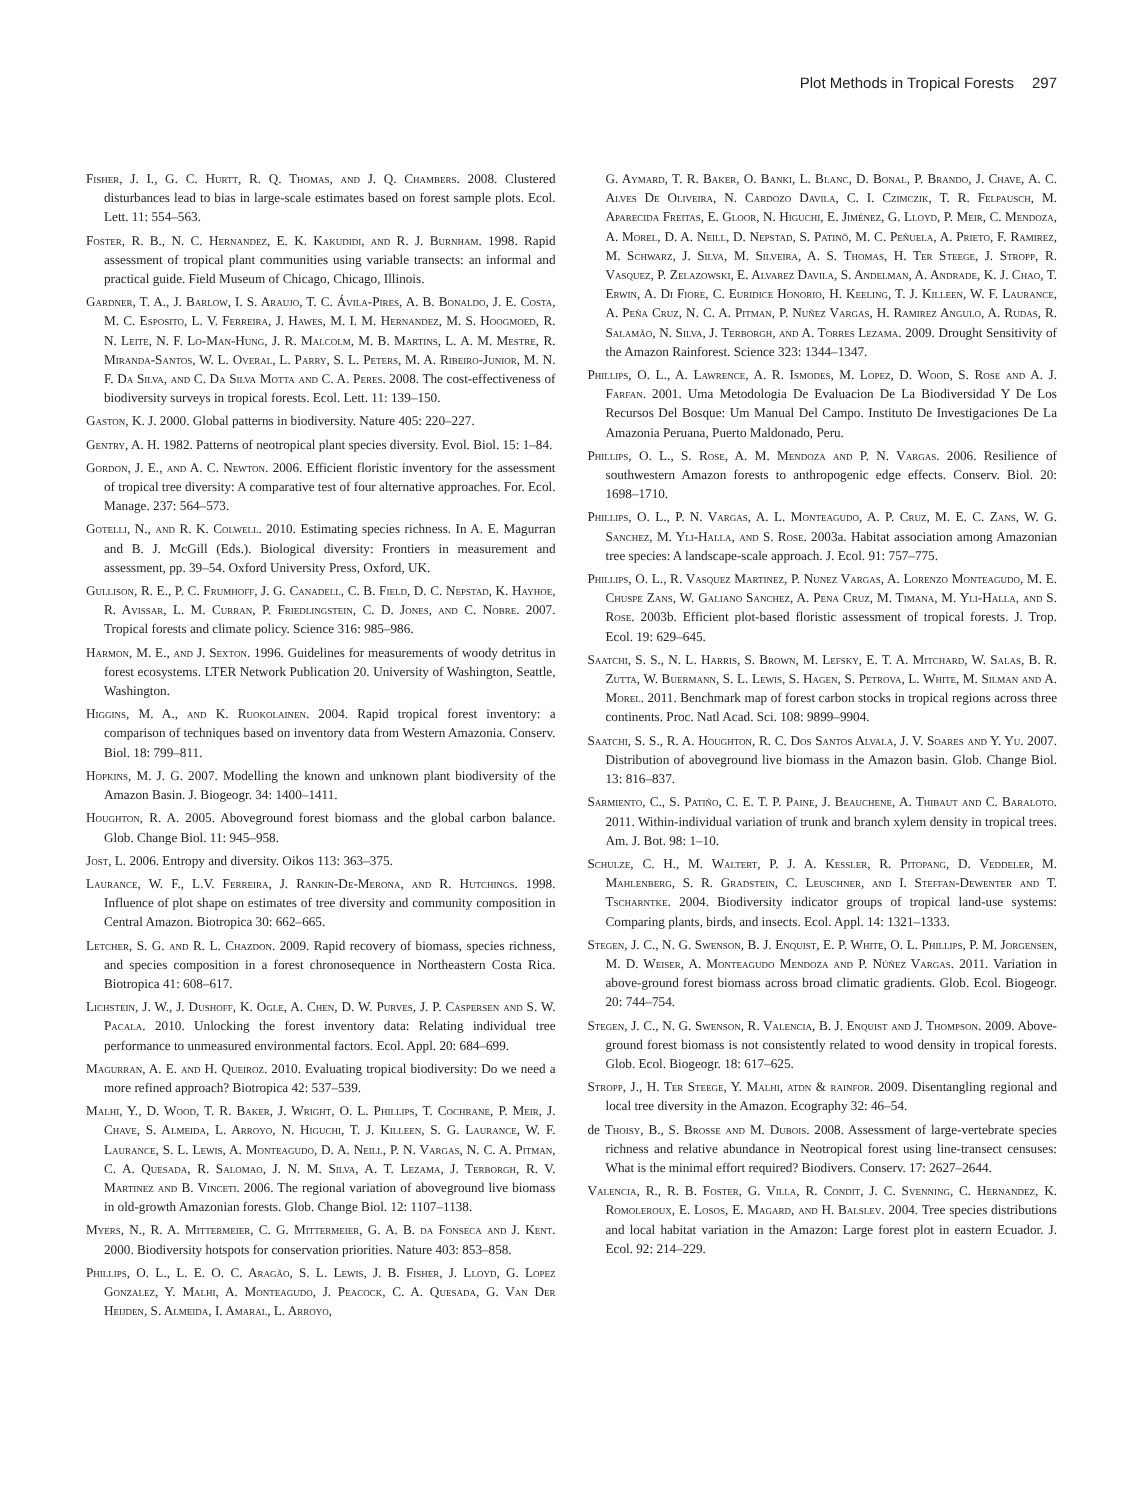Plot Methods in Tropical Forests 297
Fisher, J. I., G. C. Hurtt, R. Q. Thomas, and J. Q. Chambers. 2008. Clustered disturbances lead to bias in large-scale estimates based on forest sample plots. Ecol. Lett. 11: 554–563.
Foster, R. B., N. C. Hernandez, E. K. Kakudidi, and R. J. Burnham. 1998. Rapid assessment of tropical plant communities using variable transects: an informal and practical guide. Field Museum of Chicago, Chicago, Illinois.
Gardner, T. A., J. Barlow, I. S. Araujo, T. C. Ávila-Pires, A. B. Bonaldo, J. E. Costa, M. C. Esposito, L. V. Ferreira, J. Hawes, M. I. M. Hernandez, M. S. Hoogmoed, R. N. Leite, N. F. Lo-Man-Hung, J. R. Malcolm, M. B. Martins, L. A. M. Mestre, R. Miranda-Santos, W. L. Overal, L. Parry, S. L. Peters, M. A. Ribeiro-Junior, M. N. F. Da Silva, and C. Da Silva Motta and C. A. Peres. 2008. The cost-effectiveness of biodiversity surveys in tropical forests. Ecol. Lett. 11: 139–150.
Gaston, K. J. 2000. Global patterns in biodiversity. Nature 405: 220–227.
Gentry, A. H. 1982. Patterns of neotropical plant species diversity. Evol. Biol. 15: 1–84.
Gordon, J. E., and A. C. Newton. 2006. Efficient floristic inventory for the assessment of tropical tree diversity: A comparative test of four alternative approaches. For. Ecol. Manage. 237: 564–573.
Gotelli, N., and R. K. Colwell. 2010. Estimating species richness. In A. E. Magurran and B. J. McGill (Eds.). Biological diversity: Frontiers in measurement and assessment, pp. 39–54. Oxford University Press, Oxford, UK.
Gullison, R. E., P. C. Frumhoff, J. G. Canadell, C. B. Field, D. C. Nepstad, K. Hayhoe, R. Avissar, L. M. Curran, P. Friedlingstein, C. D. Jones, and C. Nobre. 2007. Tropical forests and climate policy. Science 316: 985–986.
Harmon, M. E., and J. Sexton. 1996. Guidelines for measurements of woody detritus in forest ecosystems. LTER Network Publication 20. University of Washington, Seattle, Washington.
Higgins, M. A., and K. Ruokolainen. 2004. Rapid tropical forest inventory: a comparison of techniques based on inventory data from Western Amazonia. Conserv. Biol. 18: 799–811.
Hopkins, M. J. G. 2007. Modelling the known and unknown plant biodiversity of the Amazon Basin. J. Biogeogr. 34: 1400–1411.
Houghton, R. A. 2005. Aboveground forest biomass and the global carbon balance. Glob. Change Biol. 11: 945–958.
Jost, L. 2006. Entropy and diversity. Oikos 113: 363–375.
Laurance, W. F., L.V. Ferreira, J. Rankin-De-Merona, and R. Hutchings. 1998. Influence of plot shape on estimates of tree diversity and community composition in Central Amazon. Biotropica 30: 662–665.
Letcher, S. G. and R. L. Chazdon. 2009. Rapid recovery of biomass, species richness, and species composition in a forest chronosequence in Northeastern Costa Rica. Biotropica 41: 608–617.
Lichstein, J. W., J. Dushoff, K. Ogle, A. Chen, D. W. Purves, J. P. Caspersen and S. W. Pacala. 2010. Unlocking the forest inventory data: Relating individual tree performance to unmeasured environmental factors. Ecol. Appl. 20: 684–699.
Magurran, A. E. and H. Queiroz. 2010. Evaluating tropical biodiversity: Do we need a more refined approach? Biotropica 42: 537–539.
Malhi, Y., D. Wood, T. R. Baker, J. Wright, O. L. Phillips, T. Cochrane, P. Meir, J. Chave, S. Almeida, L. Arroyo, N. Higuchi, T. J. Killeen, S. G. Laurance, W. F. Laurance, S. L. Lewis, A. Monteagudo, D. A. Neill, P. N. Vargas, N. C. A. Pitman, C. A. Quesada, R. Salomao, J. N. M. Silva, A. T. Lezama, J. Terborgh, R. V. Martinez and B. Vinceti. 2006. The regional variation of aboveground live biomass in old-growth Amazonian forests. Glob. Change Biol. 12: 1107–1138.
Myers, N., R. A. Mittermeier, C. G. Mittermeier, G. A. B. da Fonseca and J. Kent. 2000. Biodiversity hotspots for conservation priorities. Nature 403: 853–858.
Phillips, O. L., L. E. O. C. Aragão, S. L. Lewis, J. B. Fisher, J. Lloyd, G. Lopez Gonzalez, Y. Malhi, A. Monteagudo, J. Peacock, C. A. Quesada, G. Van Der Heijden, S. Almeida, I. Amaral, L. Arroyo,
G. Aymard, T. R. Baker, O. Banki, L. Blanc, D. Bonal, P. Brando, J. Chave, A. C. Alves De Oliveira, N. Cardozo Davila, C. I. Czimczik, T. R. Felpausch, M. Aparecida Freitas, E. Gloor, N. Higuchi, E. Jiménez, G. Lloyd, P. Meir, C. Mendoza, A. Morel, D. A. Neill, D. Nepstad, S. Patinõ, M. C. Peñuela, A. Prieto, F. Ramirez, M. Schwarz, J. Silva, M. Silveira, A. S. Thomas, H. Ter Steege, J. Stropp, R. Vasquez, P. Zelazowski, E. Alvarez Davila, S. Andelman, A. Andrade, K. J. Chao, T. Erwin, A. Di Fiore, C. Euridice Honorio, H. Keeling, T. J. Killeen, W. F. Laurance, A. Peña Cruz, N. C. A. Pitman, P. Nuñez Vargas, H. Ramirez Angulo, A. Rudas, R. Salamão, N. Silva, J. Terborgh, and A. Torres Lezama. 2009. Drought Sensitivity of the Amazon Rainforest. Science 323: 1344–1347.
Phillips, O. L., A. Lawrence, A. R. Ismodes, M. Lopez, D. Wood, S. Rose and A. J. Farfan. 2001. Uma Metodologia De Evaluacion De La Biodiversidad Y De Los Recursos Del Bosque: Um Manual Del Campo. Instituto De Investigaciones De La Amazonia Peruana, Puerto Maldonado, Peru.
Phillips, O. L., S. Rose, A. M. Mendoza and P. N. Vargas. 2006. Resilience of southwestern Amazon forests to anthropogenic edge effects. Conserv. Biol. 20: 1698–1710.
Phillips, O. L., P. N. Vargas, A. L. Monteagudo, A. P. Cruz, M. E. C. Zans, W. G. Sanchez, M. Yli-Halla, and S. Rose. 2003a. Habitat association among Amazonian tree species: A landscape-scale approach. J. Ecol. 91: 757–775.
Phillips, O. L., R. Vasquez Martinez, P. Nunez Vargas, A. Lorenzo Monteagudo, M. E. Chuspe Zans, W. Galiano Sanchez, A. Pena Cruz, M. Timana, M. Yli-Halla, and S. Rose. 2003b. Efficient plot-based floristic assessment of tropical forests. J. Trop. Ecol. 19: 629–645.
Saatchi, S. S., N. L. Harris, S. Brown, M. Lefsky, E. T. A. Mitchard, W. Salas, B. R. Zutta, W. Buermann, S. L. Lewis, S. Hagen, S. Petrova, L. White, M. Silman and A. Morel. 2011. Benchmark map of forest carbon stocks in tropical regions across three continents. Proc. Natl Acad. Sci. 108: 9899–9904.
Saatchi, S. S., R. A. Houghton, R. C. Dos Santos Alvala, J. V. Soares and Y. Yu. 2007. Distribution of aboveground live biomass in the Amazon basin. Glob. Change Biol. 13: 816–837.
Sarmiento, C., S. Patiño, C. E. T. P. Paine, J. Beauchene, A. Thibaut and C. Baraloto. 2011. Within-individual variation of trunk and branch xylem density in tropical trees. Am. J. Bot. 98: 1–10.
Schulze, C. H., M. Waltert, P. J. A. Kessler, R. Pitopang, D. Veddeler, M. Mahlenberg, S. R. Gradstein, C. Leuschner, and I. Steffan-Dewenter and T. Tscharntke. 2004. Biodiversity indicator groups of tropical land-use systems: Comparing plants, birds, and insects. Ecol. Appl. 14: 1321–1333.
Stegen, J. C., N. G. Swenson, B. J. Enquist, E. P. White, O. L. Phillips, P. M. Jorgensen, M. D. Weiser, A. Monteagudo Mendoza and P. Núñez Vargas. 2011. Variation in above-ground forest biomass across broad climatic gradients. Glob. Ecol. Biogeogr. 20: 744–754.
Stegen, J. C., N. G. Swenson, R. Valencia, B. J. Enquist and J. Thompson. 2009. Above-ground forest biomass is not consistently related to wood density in tropical forests. Glob. Ecol. Biogeogr. 18: 617–625.
Stropp, J., H. Ter Steege, Y. Malhi, atdn & rainfor. 2009. Disentangling regional and local tree diversity in the Amazon. Ecography 32: 46–54.
de Thoisy, B., S. Brosse and M. Dubois. 2008. Assessment of large-vertebrate species richness and relative abundance in Neotropical forest using line-transect censuses: What is the minimal effort required? Biodivers. Conserv. 17: 2627–2644.
Valencia, R., R. B. Foster, G. Villa, R. Condit, J. C. Svenning, C. Hernandez, K. Romoleroux, E. Losos, E. Magard, and H. Balslev. 2004. Tree species distributions and local habitat variation in the Amazon: Large forest plot in eastern Ecuador. J. Ecol. 92: 214–229.